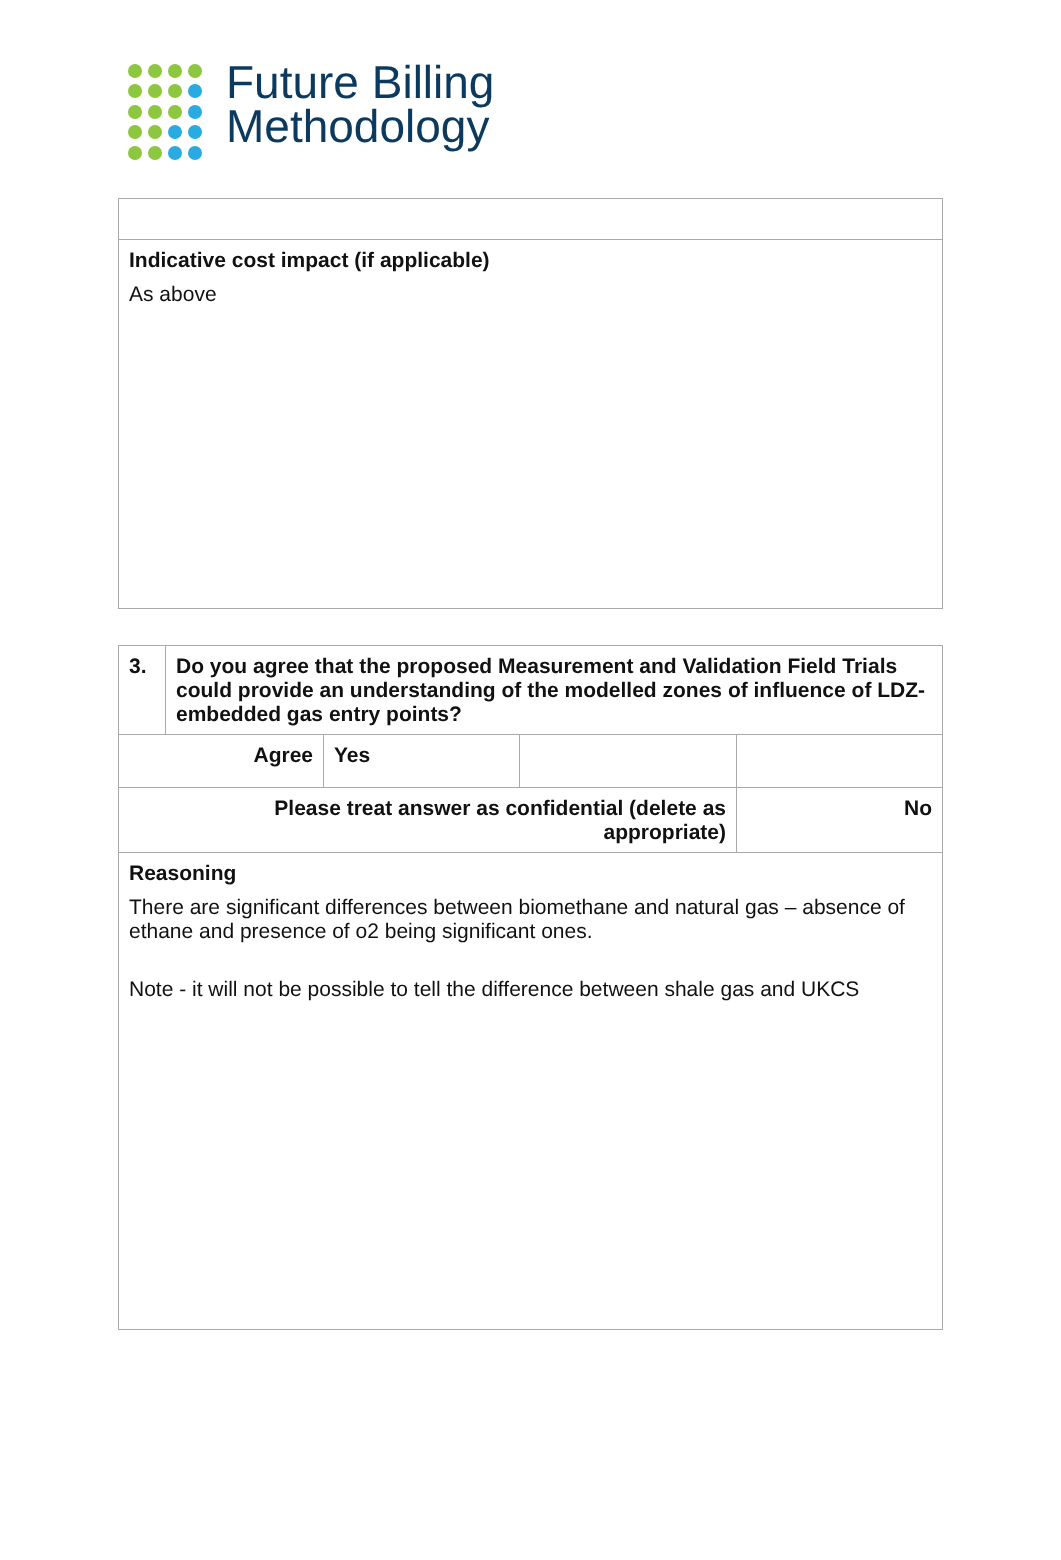Future Billing
Methodology
| Indicative cost impact (if applicable) As above |
| 3. | Do you agree that the proposed Measurement and Validation Field Trials could provide an understanding of the modelled zones of influence of LDZ-embedded gas entry points? | | | |
| Agree | | Yes | | |
| Please treat answer as confidential (delete as appropriate) | | | | No |
| Reasoning There are significant differences between biomethane and natural gas – absence of ethane and presence of o2 being significant ones. Note - it will not be possible to tell the difference between shale gas and UKCS | | | | |